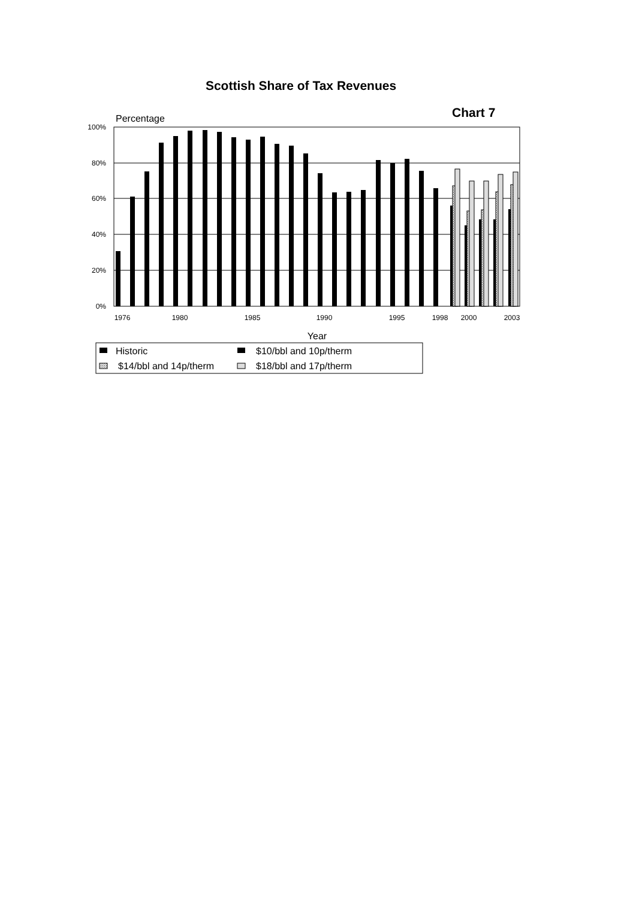Scottish Share of Tax Revenues
Chart 7
Percentage
100%
80%
60%
40%
20%
0%
1976
1980
1985
1990
1995
1998
2000
2003
Year
Historic
$10/bbl and 10p/therm
$14/bbl and 14p/therm
$18/bbl and 17p/therm